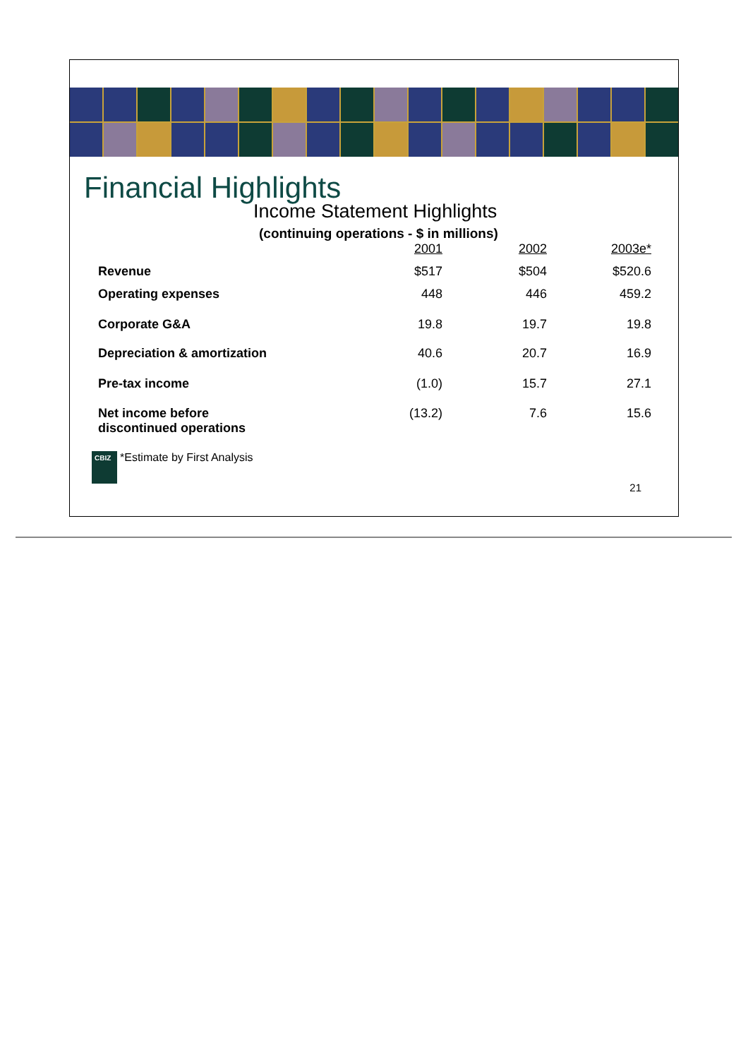Financial Highlights
Income Statement Highlights
(continuing operations - $ in millions)
| | 2001 | 2002 | 2003e* |
| Revenue | $517 | $504 | $520.6 |
| Operating expenses | 448 | 446 | 459.2 |
| Corporate G&A | 19.8 | 19.7 | 19.8 |
| Depreciation & amortization | 40.6 | 20.7 | 16.9 |
| Pre-tax income | (1.0) | 15.7 | 27.1 |
| Net income before discontinued operations | (13.2) | 7.6 | 15.6 |
CBIZ
*Estimate by First Analysis
21